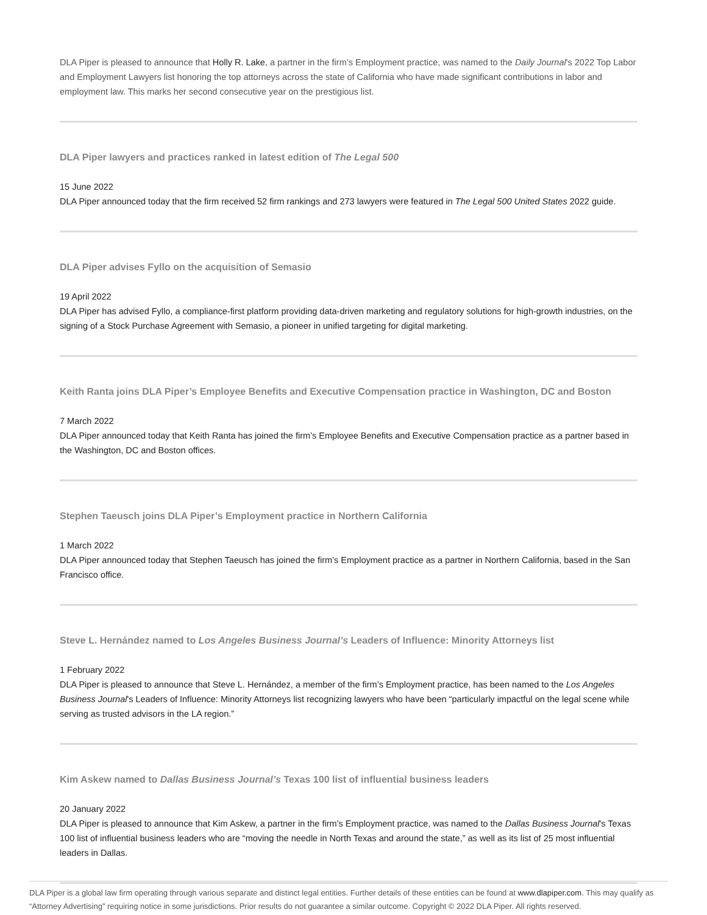DLA Piper is pleased to announce that Holly R. Lake, a partner in the firm’s Employment practice, was named to the Daily Journal's 2022 Top Labor and Employment Lawyers list honoring the top attorneys across the state of California who have made significant contributions in labor and employment law. This marks her second consecutive year on the prestigious list.
DLA Piper lawyers and practices ranked in latest edition of The Legal 500
15 June 2022
DLA Piper announced today that the firm received 52 firm rankings and 273 lawyers were featured in The Legal 500 United States 2022 guide.
DLA Piper advises Fyllo on the acquisition of Semasio
19 April 2022
DLA Piper has advised Fyllo, a compliance-first platform providing data-driven marketing and regulatory solutions for high-growth industries, on the signing of a Stock Purchase Agreement with Semasio, a pioneer in unified targeting for digital marketing.
Keith Ranta joins DLA Piper’s Employee Benefits and Executive Compensation practice in Washington, DC and Boston
7 March 2022
DLA Piper announced today that Keith Ranta has joined the firm’s Employee Benefits and Executive Compensation practice as a partner based in the Washington, DC and Boston offices.
Stephen Taeusch joins DLA Piper’s Employment practice in Northern California
1 March 2022
DLA Piper announced today that Stephen Taeusch has joined the firm’s Employment practice as a partner in Northern California, based in the San Francisco office.
Steve L. Hernández named to Los Angeles Business Journal’s Leaders of Influence: Minority Attorneys list
1 February 2022
DLA Piper is pleased to announce that Steve L. Hernández, a member of the firm’s Employment practice, has been named to the Los Angeles Business Journal's Leaders of Influence: Minority Attorneys list recognizing lawyers who have been “particularly impactful on the legal scene while serving as trusted advisors in the LA region.”
Kim Askew named to Dallas Business Journal’s Texas 100 list of influential business leaders
20 January 2022
DLA Piper is pleased to announce that Kim Askew, a partner in the firm’s Employment practice, was named to the Dallas Business Journal's Texas 100 list of influential business leaders who are “moving the needle in North Texas and around the state,” as well as its list of 25 most influential leaders in Dallas.
DLA Piper is a global law firm operating through various separate and distinct legal entities. Further details of these entities can be found at www.dlapiper.com. This may qualify as “Attorney Advertising” requiring notice in some jurisdictions. Prior results do not guarantee a similar outcome. Copyright © 2022 DLA Piper. All rights reserved.